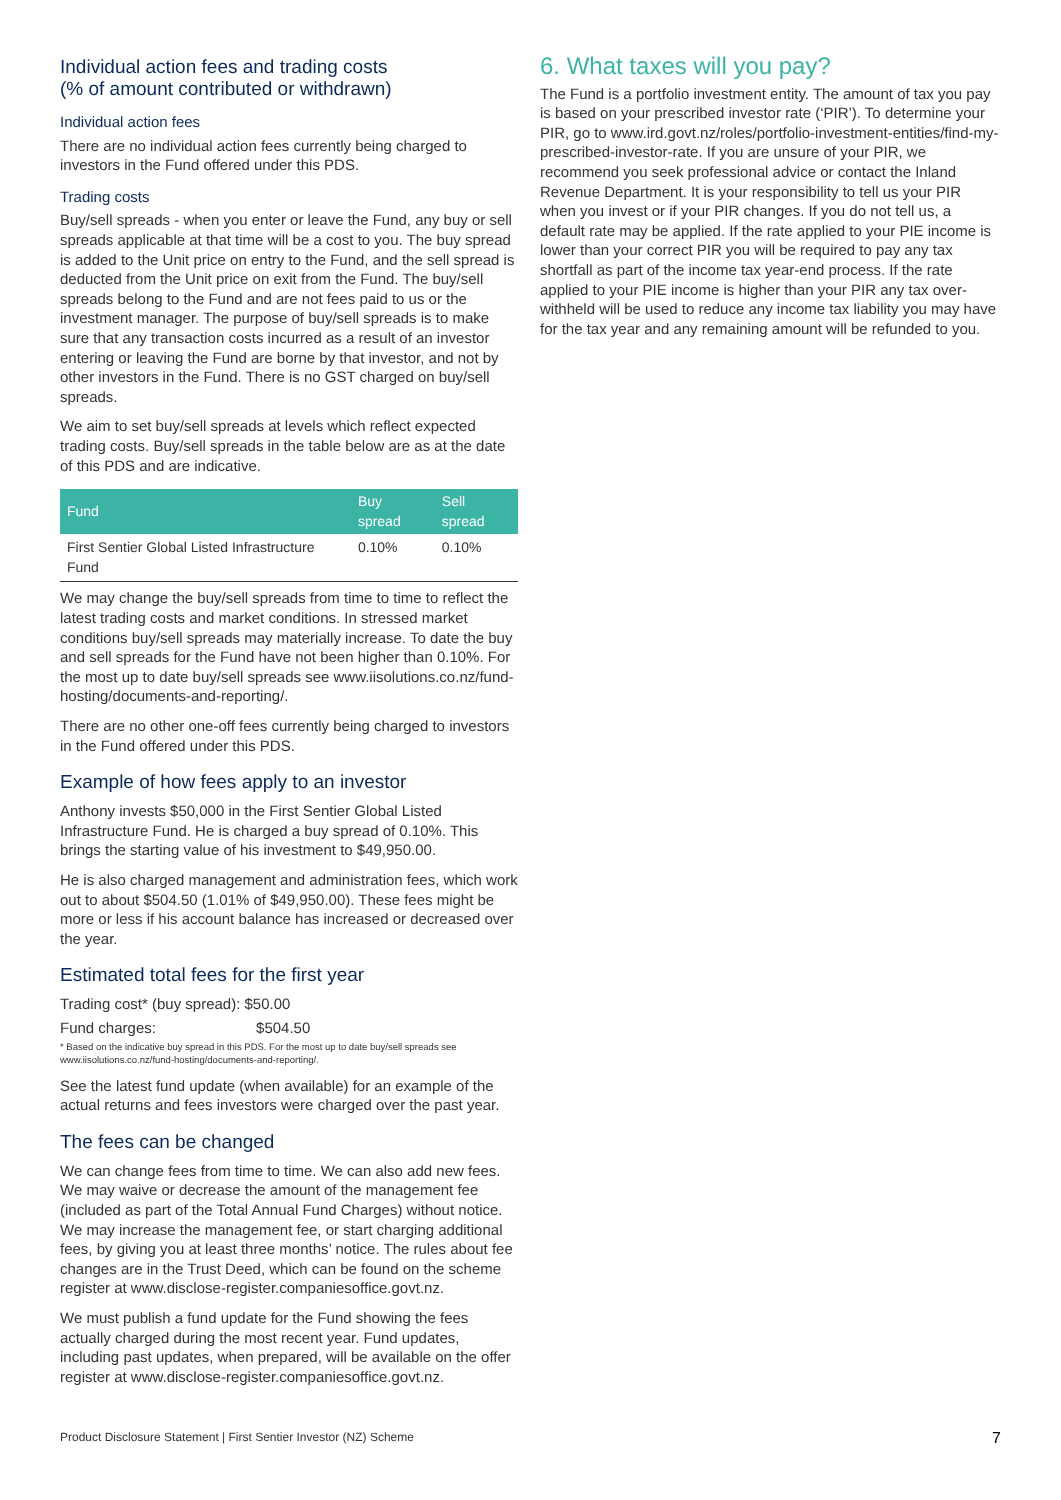Individual action fees and trading costs
(% of amount contributed or withdrawn)
Individual action fees
There are no individual action fees currently being charged to investors in the Fund offered under this PDS.
Trading costs
Buy/sell spreads - when you enter or leave the Fund, any buy or sell spreads applicable at that time will be a cost to you. The buy spread is added to the Unit price on entry to the Fund, and the sell spread is deducted from the Unit price on exit from the Fund. The buy/sell spreads belong to the Fund and are not fees paid to us or the investment manager. The purpose of buy/sell spreads is to make sure that any transaction costs incurred as a result of an investor entering or leaving the Fund are borne by that investor, and not by other investors in the Fund. There is no GST charged on buy/sell spreads.
We aim to set buy/sell spreads at levels which reflect expected trading costs. Buy/sell spreads in the table below are as at the date of this PDS and are indicative.
| Fund | Buy spread | Sell spread |
| --- | --- | --- |
| First Sentier Global Listed Infrastructure Fund | 0.10% | 0.10% |
We may change the buy/sell spreads from time to time to reflect the latest trading costs and market conditions. In stressed market conditions buy/sell spreads may materially increase. To date the buy and sell spreads for the Fund have not been higher than 0.10%. For the most up to date buy/sell spreads see www.iisolutions.co.nz/fund-hosting/documents-and-reporting/.
There are no other one-off fees currently being charged to investors in the Fund offered under this PDS.
Example of how fees apply to an investor
Anthony invests $50,000 in the First Sentier Global Listed Infrastructure Fund. He is charged a buy spread of 0.10%. This brings the starting value of his investment to $49,950.00.
He is also charged management and administration fees, which work out to about $504.50 (1.01% of $49,950.00). These fees might be more or less if his account balance has increased or decreased over the year.
Estimated total fees for the first year
Trading cost* (buy spread): $50.00
Fund charges: $504.50
* Based on the indicative buy spread in this PDS. For the most up to date buy/sell spreads see www.iisolutions.co.nz/fund-hosting/documents-and-reporting/.
See the latest fund update (when available) for an example of the actual returns and fees investors were charged over the past year.
The fees can be changed
We can change fees from time to time. We can also add new fees. We may waive or decrease the amount of the management fee (included as part of the Total Annual Fund Charges) without notice. We may increase the management fee, or start charging additional fees, by giving you at least three months’ notice. The rules about fee changes are in the Trust Deed, which can be found on the scheme register at www.disclose-register.companiesoffice.govt.nz.
We must publish a fund update for the Fund showing the fees actually charged during the most recent year. Fund updates, including past updates, when prepared, will be available on the offer register at www.disclose-register.companiesoffice.govt.nz.
6. What taxes will you pay?
The Fund is a portfolio investment entity. The amount of tax you pay is based on your prescribed investor rate (‘PIR’). To determine your PIR, go to www.ird.govt.nz/roles/portfolio-investment-entities/find-my-prescribed-investor-rate. If you are unsure of your PIR, we recommend you seek professional advice or contact the Inland Revenue Department. It is your responsibility to tell us your PIR when you invest or if your PIR changes. If you do not tell us, a default rate may be applied. If the rate applied to your PIE income is lower than your correct PIR you will be required to pay any tax shortfall as part of the income tax year-end process. If the rate applied to your PIE income is higher than your PIR any tax over-withheld will be used to reduce any income tax liability you may have for the tax year and any remaining amount will be refunded to you.
Product Disclosure Statement | First Sentier Investor (NZ) Scheme 7